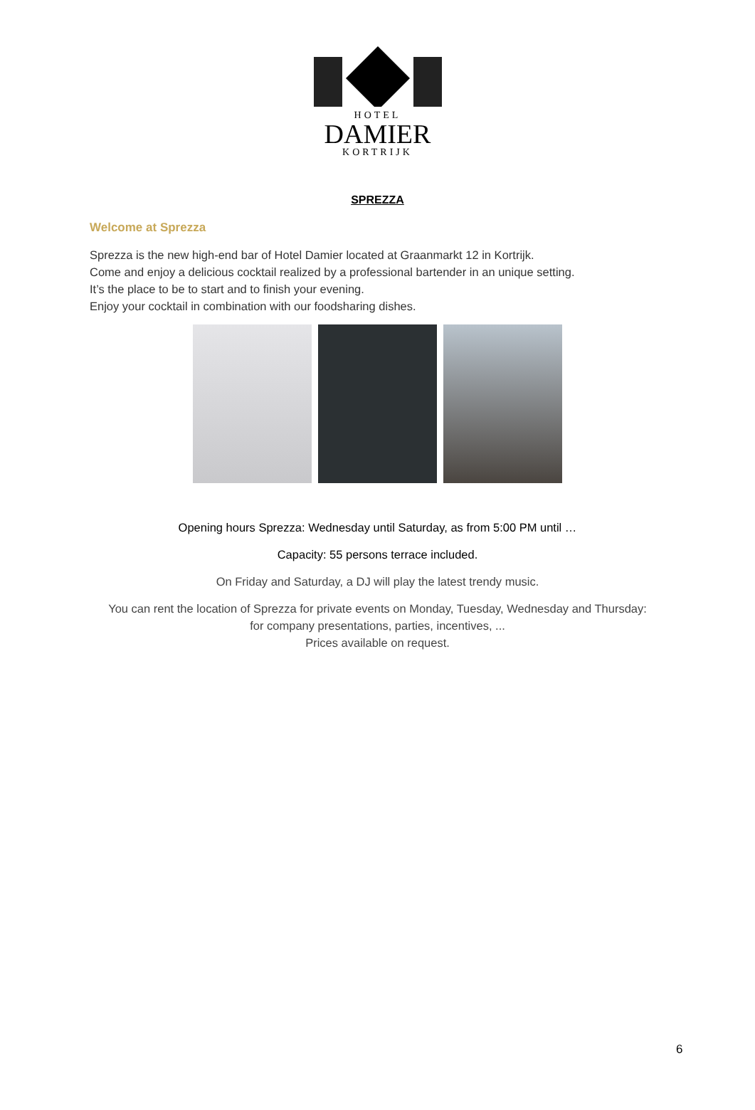HOTEL
DAMIER
KORTRIJK
SPREZZA
Welcome at Sprezza
Sprezza is the new high-end bar of Hotel Damier located at Graanmarkt 12 in Kortrijk.
Come and enjoy a delicious cocktail realized by a professional bartender in an unique setting.
It’s the place to be to start and to finish your evening.
Enjoy your cocktail in combination with our foodsharing dishes.
Opening hours Sprezza: Wednesday until Saturday, as from 5:00 PM until …
Capacity: 55 persons terrace included.
On Friday and Saturday, a DJ will play the latest trendy music.
You can rent the location of Sprezza for private events on Monday, Tuesday, Wednesday and Thursday:
for company presentations, parties, incentives, ...
Prices available on request.
6